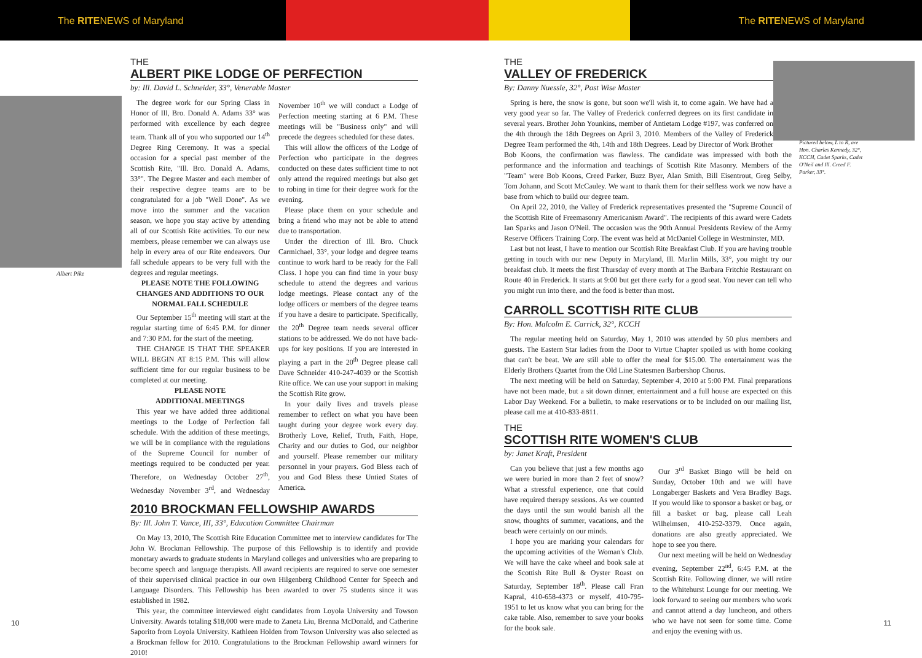The RITENEWS of Maryland The RITENEWS of Maryland
Albert Pike
THE
ALBERT PIKE LODGE OF PERFECTION
by: Ill. David L. Schneider, 33°, Venerable Master
The degree work for our Spring Class in Honor of Ill, Bro. Donald A. Adams 33° was performed with excellence by each degree team. Thank all of you who supported our 14<sup>th</sup> Degree Ring Ceremony. It was a special occasion for a special past member of the Scottish Rite, "Ill. Bro. Donald A. Adams, 33°". The Degree Master and each member of their respective degree teams are to be congratulated for a job "Well Done". As we move into the summer and the vacation season, we hope you stay active by attending all of our Scottish Rite activities. To our new members, please remember we can always use help in every area of our Rite endeavors. Our fall schedule appears to be very full with the degrees and regular meetings.
PLEASE NOTE THE FOLLOWING CHANGES AND ADDITIONS TO OUR NORMAL FALL SCHEDULE
Our September 15<sup>th</sup> meeting will start at the regular starting time of 6:45 P.M. for dinner and 7:30 P.M. for the start of the meeting.
THE CHANGE IS THAT THE SPEAKER WILL BEGIN AT 8:15 P.M. This will allow sufficient time for our regular business to be completed at our meeting.
PLEASE NOTE
ADDITIONAL MEETINGS
This year we have added three additional meetings to the Lodge of Perfection fall schedule. With the addition of these meetings, we will be in compliance with the regulations of the Supreme Council for number of meetings required to be conducted per year. Therefore, on Wednesday October 27<sup>th</sup>, Wednesday November 3<sup>rd</sup>, and Wednesday November 10<sup>th</sup> we will conduct a Lodge of Perfection meeting starting at 6 P.M. These meetings will be "Business only" and will precede the degrees scheduled for these dates.
This will allow the officers of the Lodge of Perfection who participate in the degrees conducted on these dates sufficient time to not only attend the required meetings but also get to robing in time for their degree work for the evening.
Please place them on your schedule and bring a friend who may not be able to attend due to transportation.
Under the direction of Ill. Bro. Chuck Carmichael, 33°, your lodge and degree teams continue to work hard to be ready for the Fall Class. I hope you can find time in your busy schedule to attend the degrees and various lodge meetings. Please contact any of the lodge officers or members of the degree teams if you have a desire to participate. Specifically, the 20<sup>th</sup> Degree team needs several officer stations to be addressed. We do not have back-ups for key positions. If you are interested in playing a part in the 20<sup>th</sup> Degree please call Dave Schneider 410-247-4039 or the Scottish Rite office. We can use your support in making the Scottish Rite grow.
In your daily lives and travels please remember to reflect on what you have been taught during your degree work every day. Brotherly Love, Relief, Truth, Faith, Hope, Charity and our duties to God, our neighbor and yourself. Please remember our military personnel in your prayers. God Bless each of you and God Bless these Untied States of America.
2010 BROCKMAN FELLOWSHIP AWARDS
By: Ill. John T. Vance, III, 33°, Education Committee Chairman
On May 13, 2010, The Scottish Rite Education Committee met to interview candidates for The John W. Brockman Fellowship. The purpose of this Fellowship is to identify and provide monetary awards to graduate students in Maryland colleges and universities who are preparing to become speech and language therapists. All award recipients are required to serve one semester of their supervised clinical practice in our own Hilgenberg Childhood Center for Speech and Language Disorders. This Fellowship has been awarded to over 75 students since it was established in 1982.
This year, the committee interviewed eight candidates from Loyola University and Towson University. Awards totaling $18,000 were made to Zaneta Liu, Brenna McDonald, and Catherine Saporito from Loyola University. Kathleen Holden from Towson University was also selected as a Brockman fellow for 2010. Congratulations to the Brockman Fellowship award winners for 2010!
10
THE
VALLEY OF FREDERICK
By: Danny Nuessle, 32°, Past Wise Master
Spring is here, the snow is gone, but soon we'll wish it, to come again. We have had a very good year so far. The Valley of Frederick conferred degrees on its first candidate in several years. Brother John Younkins, member of Antietam Lodge #197, was conferred on the 4th through the 18th Degrees on April 3, 2010. Members of the Valley of Frederick Degree Team performed the 4th, 14th and 18th Degrees. Lead by Director of Work Brother Bob Koons, the confirmation was flawless. The candidate was impressed with both the performance and the information and teachings of Scottish Rite Masonry. Members of the "Team" were Bob Koons, Creed Parker, Buzz Byer, Alan Smith, Bill Eisentrout, Greg Selby, Tom Johann, and Scott McCauley. We want to thank them for their selfless work we now have a base from which to build our degree team.
On April 22, 2010, the Valley of Frederick representatives presented the "Supreme Council of the Scottish Rite of Freemasonry Americanism Award". The recipients of this award were Cadets Ian Sparks and Jason O'Neil. The occasion was the 90th Annual Presidents Review of the Army Reserve Officers Training Corp. The event was held at McDaniel College in Westminster, MD.
Last but not least, I have to mention our Scottish Rite Breakfast Club. If you are having trouble getting in touch with our new Deputy in Maryland, Ill. Marlin Mills, 33°, you might try our breakfast club. It meets the first Thursday of every month at The Barbara Fritchie Restaurant on Route 40 in Frederick. It starts at 9:00 but get there early for a good seat. You never can tell who you might run into there, and the food is better than most.
Pictured below, L to R, are Hon. Charles Kennedy, 32°, KCCH, Cadet Sparks, Cadet O'Neil and Ill. Creed F. Parker, 33°.
CARROLL SCOTTISH RITE CLUB
By: Hon. Malcolm E. Carrick, 32°, KCCH
The regular meeting held on Saturday, May 1, 2010 was attended by 50 plus members and guests. The Eastern Star ladies from the Door to Virtue Chapter spoiled us with home cooking that can't be beat. We are still able to offer the meal for $15.00. The entertainment was the Elderly Brothers Quartet from the Old Line Statesmen Barbershop Chorus.
The next meeting will be held on Saturday, September 4, 2010 at 5:00 PM. Final preparations have not been made, but a sit down dinner, entertainment and a full house are expected on this Labor Day Weekend. For a bulletin, to make reservations or to be included on our mailing list, please call me at 410-833-8811.
THE
SCOTTISH RITE WOMEN'S CLUB
by: Janet Kraft, President
Can you believe that just a few months ago we were buried in more than 2 feet of snow? What a stressful experience, one that could have required therapy sessions. As we counted the days until the sun would banish all the snow, thoughts of summer, vacations, and the beach were certainly on our minds.
I hope you are marking your calendars for the upcoming activities of the Woman's Club. We will have the cake wheel and book sale at the Scottish Rite Bull & Oyster Roast on Saturday, September 18<sup>th</sup>. Please call Fran Kapral, 410-658-4373 or myself, 410-795-1951 to let us know what you can bring for the cake table. Also, remember to save your books for the book sale.
Our 3<sup>rd</sup> Basket Bingo will be held on Sunday, October 10th and we will have Longaberger Baskets and Vera Bradley Bags. If you would like to sponsor a basket or bag, or fill a basket or bag, please call Leah Wilhelmsen, 410-252-3379. Once again, donations are also greatly appreciated. We hope to see you there.
Our next meeting will be held on Wednesday evening, September 22<sup>nd</sup>, 6:45 P.M. at the Scottish Rite. Following dinner, we will retire to the Whitehurst Lounge for our meeting. We look forward to seeing our members who work and cannot attend a day luncheon, and others who we have not seen for some time. Come and enjoy the evening with us.
11